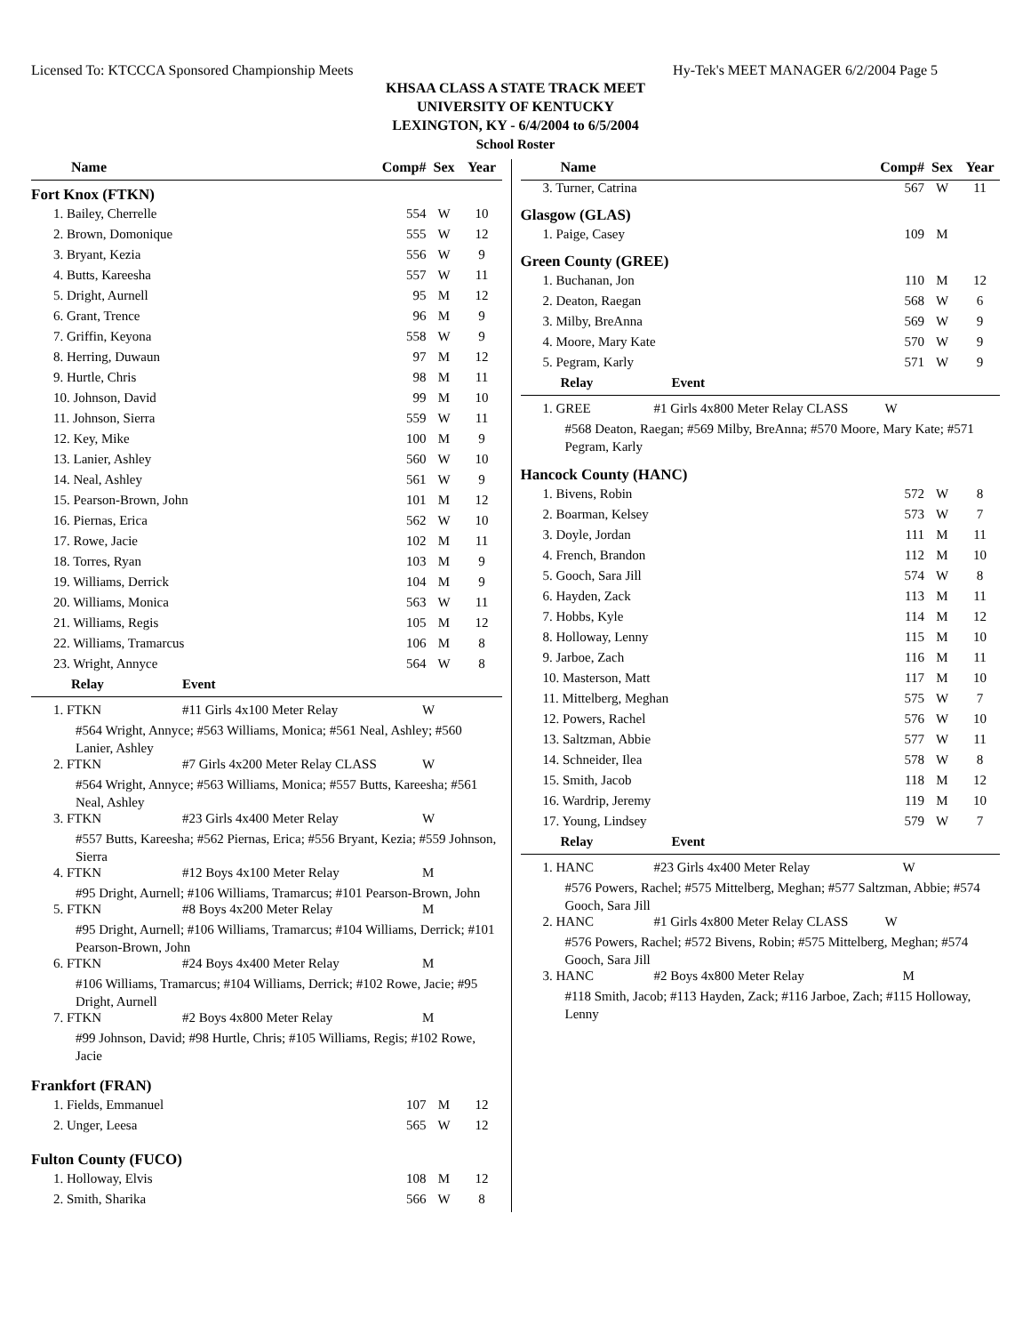Licensed To: KTCCCA Sponsored Championship Meets Hy-Tek's MEET MANAGER 6/2/2004 Page 5
KHSAA CLASS A STATE TRACK MEET
UNIVERSITY OF KENTUCKY
LEXINGTON, KY - 6/4/2004 to 6/5/2004
School Roster
| Name | Comp# | Sex | Year |
| --- | --- | --- | --- |
| Fort Knox (FTKN) | | | |
| 1. Bailey, Cherrelle | 554 | W | 10 |
| 2. Brown, Domonique | 555 | W | 12 |
| 3. Bryant, Kezia | 556 | W | 9 |
| 4. Butts, Kareesha | 557 | W | 11 |
| 5. Dright, Aurnell | 95 | M | 12 |
| 6. Grant, Trence | 96 | M | 9 |
| 7. Griffin, Keyona | 558 | W | 9 |
| 8. Herring, Duwaun | 97 | M | 12 |
| 9. Hurtle, Chris | 98 | M | 11 |
| 10. Johnson, David | 99 | M | 10 |
| 11. Johnson, Sierra | 559 | W | 11 |
| 12. Key, Mike | 100 | M | 9 |
| 13. Lanier, Ashley | 560 | W | 10 |
| 14. Neal, Ashley | 561 | W | 9 |
| 15. Pearson-Brown, John | 101 | M | 12 |
| 16. Piernas, Erica | 562 | W | 10 |
| 17. Rowe, Jacie | 102 | M | 11 |
| 18. Torres, Ryan | 103 | M | 9 |
| 19. Williams, Derrick | 104 | M | 9 |
| 20. Williams, Monica | 563 | W | 11 |
| 21. Williams, Regis | 105 | M | 12 |
| 22. Williams, Tramarcus | 106 | M | 8 |
| 23. Wright, Annyce | 564 | W | 8 |
Relay Event
1. FTKN #11 Girls 4x100 Meter Relay W
#564 Wright, Annyce; #563 Williams, Monica; #561 Neal, Ashley; #560 Lanier, Ashley
2. FTKN #7 Girls 4x200 Meter Relay CLASS W
#564 Wright, Annyce; #563 Williams, Monica; #557 Butts, Kareesha; #561 Neal, Ashley
3. FTKN #23 Girls 4x400 Meter Relay W
#557 Butts, Kareesha; #562 Piernas, Erica; #556 Bryant, Kezia; #559 Johnson, Sierra
4. FTKN #12 Boys 4x100 Meter Relay M
#95 Dright, Aurnell; #106 Williams, Tramarcus; #101 Pearson-Brown, John
5. FTKN #8 Boys 4x200 Meter Relay M
#95 Dright, Aurnell; #106 Williams, Tramarcus; #104 Williams, Derrick; #101 Pearson-Brown, John
6. FTKN #24 Boys 4x400 Meter Relay M
#106 Williams, Tramarcus; #104 Williams, Derrick; #102 Rowe, Jacie; #95 Dright, Aurnell
7. FTKN #2 Boys 4x800 Meter Relay M
#99 Johnson, David; #98 Hurtle, Chris; #105 Williams, Regis; #102 Rowe, Jacie
| Frankfort (FRAN) | | | |
| 1. Fields, Emmanuel | 107 | M | 12 |
| 2. Unger, Leesa | 565 | W | 12 |
| Fulton County (FUCO) | | | |
| 1. Holloway, Elvis | 108 | M | 12 |
| 2. Smith, Sharika | 566 | W | 8 |
| Name | Comp# | Sex | Year |
| --- | --- | --- | --- |
| 3. Turner, Catrina | 567 | W | 11 |
| Glasgow (GLAS) | | | |
| 1. Paige, Casey | 109 | M | |
| Green County (GREE) | | | |
| 1. Buchanan, Jon | 110 | M | 12 |
| 2. Deaton, Raegan | 568 | W | 6 |
| 3. Milby, BreAnna | 569 | W | 9 |
| 4. Moore, Mary Kate | 570 | W | 9 |
| 5. Pegram, Karly | 571 | W | 9 |
Relay Event
1. GREE #1 Girls 4x800 Meter Relay CLASS W
#568 Deaton, Raegan; #569 Milby, BreAnna; #570 Moore, Mary Kate; #571 Pegram, Karly
| Hancock County (HANC) | | | |
| 1. Bivens, Robin | 572 | W | 8 |
| 2. Boarman, Kelsey | 573 | W | 7 |
| 3. Doyle, Jordan | 111 | M | 11 |
| 4. French, Brandon | 112 | M | 10 |
| 5. Gooch, Sara Jill | 574 | W | 8 |
| 6. Hayden, Zack | 113 | M | 11 |
| 7. Hobbs, Kyle | 114 | M | 12 |
| 8. Holloway, Lenny | 115 | M | 10 |
| 9. Jarboe, Zach | 116 | M | 11 |
| 10. Masterson, Matt | 117 | M | 10 |
| 11. Mittelberg, Meghan | 575 | W | 7 |
| 12. Powers, Rachel | 576 | W | 10 |
| 13. Saltzman, Abbie | 577 | W | 11 |
| 14. Schneider, Ilea | 578 | W | 8 |
| 15. Smith, Jacob | 118 | M | 12 |
| 16. Wardrip, Jeremy | 119 | M | 10 |
| 17. Young, Lindsey | 579 | W | 7 |
Relay Event
1. HANC #23 Girls 4x400 Meter Relay W
#576 Powers, Rachel; #575 Mittelberg, Meghan; #577 Saltzman, Abbie; #574 Gooch, Sara Jill
2. HANC #1 Girls 4x800 Meter Relay CLASS W
#576 Powers, Rachel; #572 Bivens, Robin; #575 Mittelberg, Meghan; #574 Gooch, Sara Jill
3. HANC #2 Boys 4x800 Meter Relay M
#118 Smith, Jacob; #113 Hayden, Zack; #116 Jarboe, Zach; #115 Holloway, Lenny